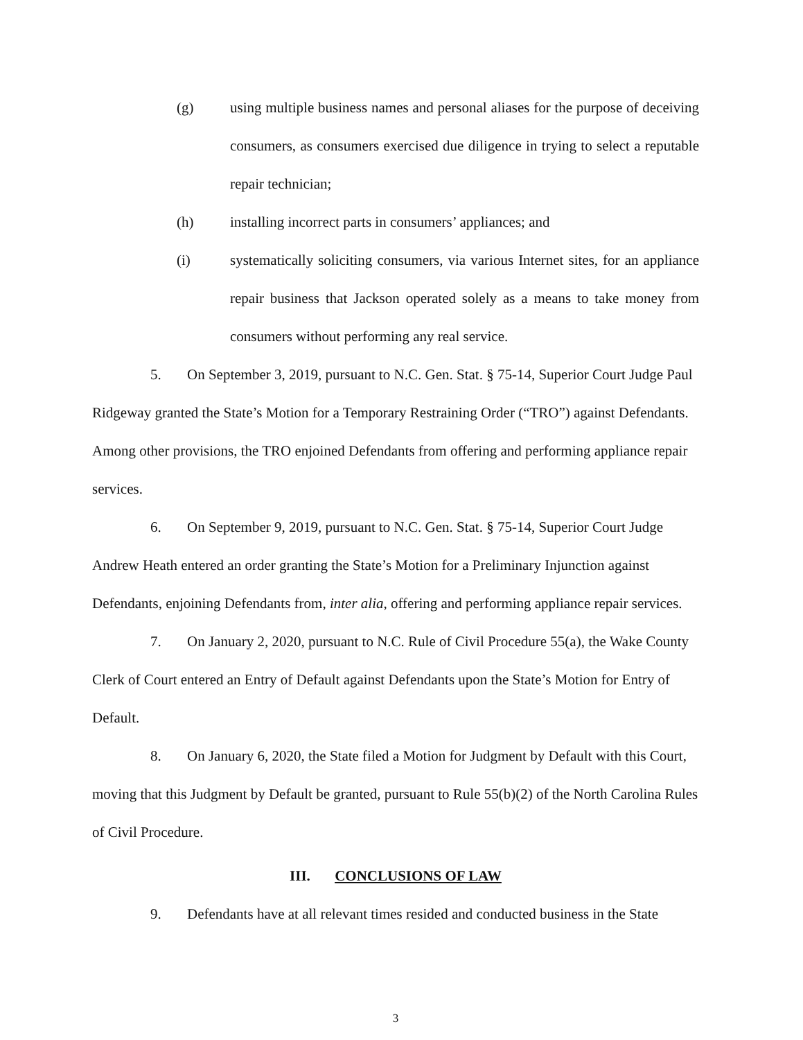(g) using multiple business names and personal aliases for the purpose of deceiving consumers, as consumers exercised due diligence in trying to select a reputable repair technician;
(h) installing incorrect parts in consumers’ appliances; and
(i) systematically soliciting consumers, via various Internet sites, for an appliance repair business that Jackson operated solely as a means to take money from consumers without performing any real service.
5. On September 3, 2019, pursuant to N.C. Gen. Stat. § 75-14, Superior Court Judge Paul Ridgeway granted the State’s Motion for a Temporary Restraining Order (“TRO”) against Defendants. Among other provisions, the TRO enjoined Defendants from offering and performing appliance repair services.
6. On September 9, 2019, pursuant to N.C. Gen. Stat. § 75-14, Superior Court Judge Andrew Heath entered an order granting the State’s Motion for a Preliminary Injunction against Defendants, enjoining Defendants from, inter alia, offering and performing appliance repair services.
7. On January 2, 2020, pursuant to N.C. Rule of Civil Procedure 55(a), the Wake County Clerk of Court entered an Entry of Default against Defendants upon the State’s Motion for Entry of Default.
8. On January 6, 2020, the State filed a Motion for Judgment by Default with this Court, moving that this Judgment by Default be granted, pursuant to Rule 55(b)(2) of the North Carolina Rules of Civil Procedure.
III. CONCLUSIONS OF LAW
9. Defendants have at all relevant times resided and conducted business in the State
3